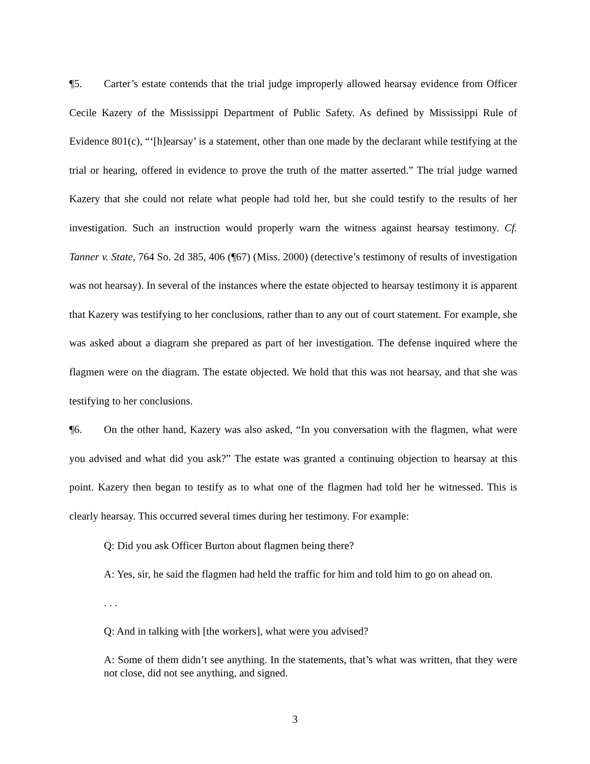¶5. Carter’s estate contends that the trial judge improperly allowed hearsay evidence from Officer Cecile Kazery of the Mississippi Department of Public Safety. As defined by Mississippi Rule of Evidence 801(c), “‘[h]earsay’ is a statement, other than one made by the declarant while testifying at the trial or hearing, offered in evidence to prove the truth of the matter asserted.” The trial judge warned Kazery that she could not relate what people had told her, but she could testify to the results of her investigation. Such an instruction would properly warn the witness against hearsay testimony. Cf. Tanner v. State, 764 So. 2d 385, 406 (¶67) (Miss. 2000) (detective’s testimony of results of investigation was not hearsay). In several of the instances where the estate objected to hearsay testimony it is apparent that Kazery was testifying to her conclusions, rather than to any out of court statement. For example, she was asked about a diagram she prepared as part of her investigation. The defense inquired where the flagmen were on the diagram. The estate objected. We hold that this was not hearsay, and that she was testifying to her conclusions.
¶6. On the other hand, Kazery was also asked, “In you conversation with the flagmen, what were you advised and what did you ask?” The estate was granted a continuing objection to hearsay at this point. Kazery then began to testify as to what one of the flagmen had told her he witnessed. This is clearly hearsay. This occurred several times during her testimony. For example:
Q: Did you ask Officer Burton about flagmen being there?
A: Yes, sir, he said the flagmen had held the traffic for him and told him to go on ahead on.
. . .
Q: And in talking with [the workers], what were you advised?
A: Some of them didn’t see anything. In the statements, that’s what was written, that they were not close, did not see anything, and signed.
3